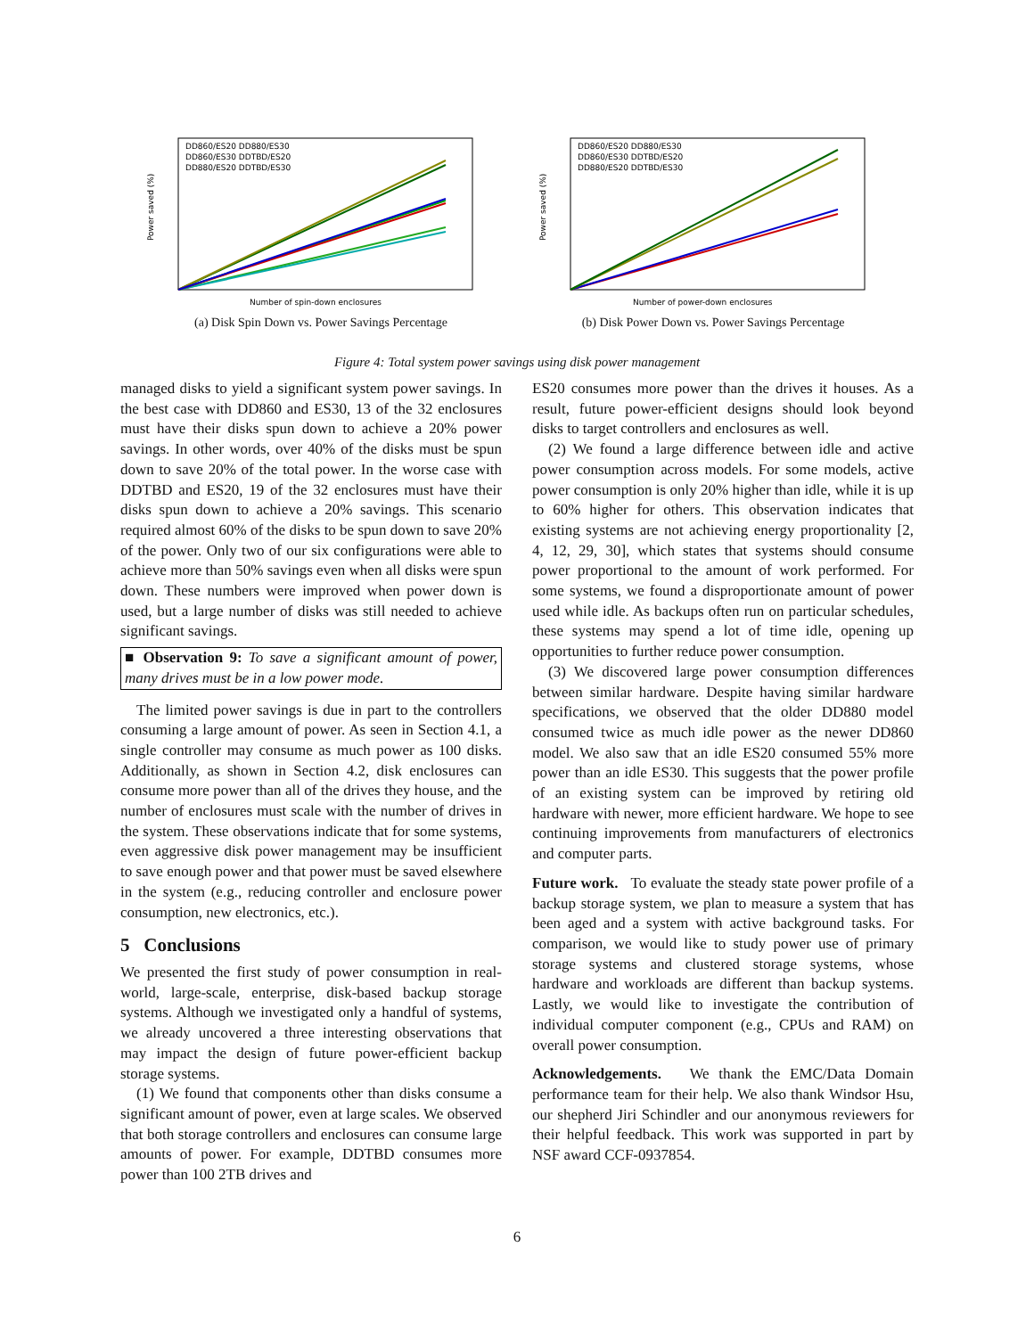Power saved (%)
Number of spin-down enclosures
DD860/ES20 DD880/ES30
DD860/ES30 DDTBD/ES20
DD880/ES20 DDTBD/ES30
(a) Disk Spin Down vs. Power Savings Percentage
Power saved (%)
Number of power-down enclosures
DD860/ES20 DD880/ES30
DD860/ES30 DDTBD/ES20
DD880/ES20 DDTBD/ES30
(b) Disk Power Down vs. Power Savings Percentage
Figure 4: Total system power savings using disk power management
managed disks to yield a significant system power savings. In the best case with DD860 and ES30, 13 of the 32 enclosures must have their disks spun down to achieve a 20% power savings. In other words, over 40% of the disks must be spun down to save 20% of the total power. In the worse case with DDTBD and ES20, 19 of the 32 enclosures must have their disks spun down to achieve a 20% savings. This scenario required almost 60% of the disks to be spun down to save 20% of the power. Only two of our six configurations were able to achieve more than 50% savings even when all disks were spun down. These numbers were improved when power down is used, but a large number of disks was still needed to achieve significant savings.
■ Observation 9: To save a significant amount of power, many drives must be in a low power mode.
The limited power savings is due in part to the controllers consuming a large amount of power. As seen in Section 4.1, a single controller may consume as much power as 100 disks. Additionally, as shown in Section 4.2, disk enclosures can consume more power than all of the drives they house, and the number of enclosures must scale with the number of drives in the system. These observations indicate that for some systems, even aggressive disk power management may be insufficient to save enough power and that power must be saved elsewhere in the system (e.g., reducing controller and enclosure power consumption, new electronics, etc.).
5 Conclusions
We presented the first study of power consumption in real-world, large-scale, enterprise, disk-based backup storage systems. Although we investigated only a handful of systems, we already uncovered a three interesting observations that may impact the design of future power-efficient backup storage systems.
(1) We found that components other than disks consume a significant amount of power, even at large scales. We observed that both storage controllers and enclosures can consume large amounts of power. For example, DDTBD consumes more power than 100 2TB drives and
ES20 consumes more power than the drives it houses. As a result, future power-efficient designs should look beyond disks to target controllers and enclosures as well.
(2) We found a large difference between idle and active power consumption across models. For some models, active power consumption is only 20% higher than idle, while it is up to 60% higher for others. This observation indicates that existing systems are not achieving energy proportionality [2, 4, 12, 29, 30], which states that systems should consume power proportional to the amount of work performed. For some systems, we found a disproportionate amount of power used while idle. As backups often run on particular schedules, these systems may spend a lot of time idle, opening up opportunities to further reduce power consumption.
(3) We discovered large power consumption differences between similar hardware. Despite having similar hardware specifications, we observed that the older DD880 model consumed twice as much idle power as the newer DD860 model. We also saw that an idle ES20 consumed 55% more power than an idle ES30. This suggests that the power profile of an existing system can be improved by retiring old hardware with newer, more efficient hardware. We hope to see continuing improvements from manufacturers of electronics and computer parts.
Future work. To evaluate the steady state power profile of a backup storage system, we plan to measure a system that has been aged and a system with active background tasks. For comparison, we would like to study power use of primary storage systems and clustered storage systems, whose hardware and workloads are different than backup systems. Lastly, we would like to investigate the contribution of individual computer component (e.g., CPUs and RAM) on overall power consumption.
Acknowledgements. We thank the EMC/Data Domain performance team for their help. We also thank Windsor Hsu, our shepherd Jiri Schindler and our anonymous reviewers for their helpful feedback. This work was supported in part by NSF award CCF-0937854.
6